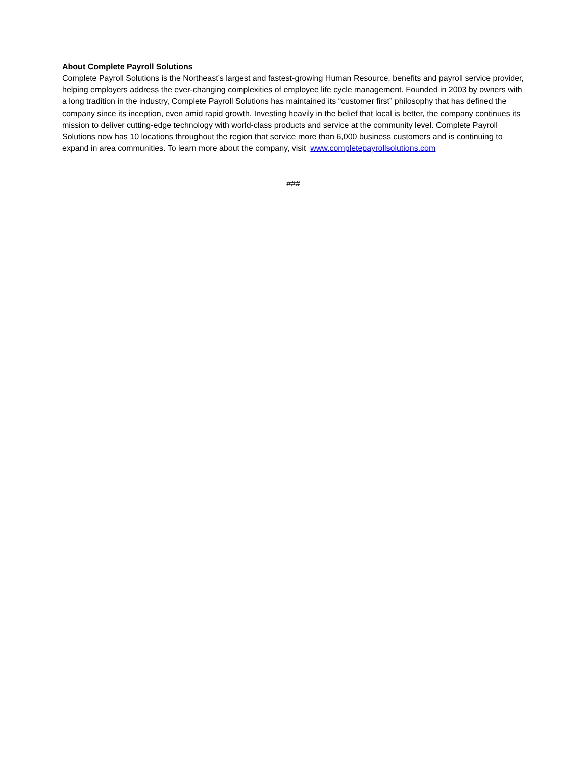About Complete Payroll Solutions
Complete Payroll Solutions is the Northeast’s largest and fastest-growing Human Resource, benefits and payroll service provider, helping employers address the ever-changing complexities of employee life cycle management. Founded in 2003 by owners with a long tradition in the industry, Complete Payroll Solutions has maintained its “customer first” philosophy that has defined the company since its inception, even amid rapid growth. Investing heavily in the belief that local is better, the company continues its mission to deliver cutting-edge technology with world-class products and service at the community level. Complete Payroll Solutions now has 10 locations throughout the region that service more than 6,000 business customers and is continuing to expand in area communities. To learn more about the company, visit www.completepayrollsolutions.com
###